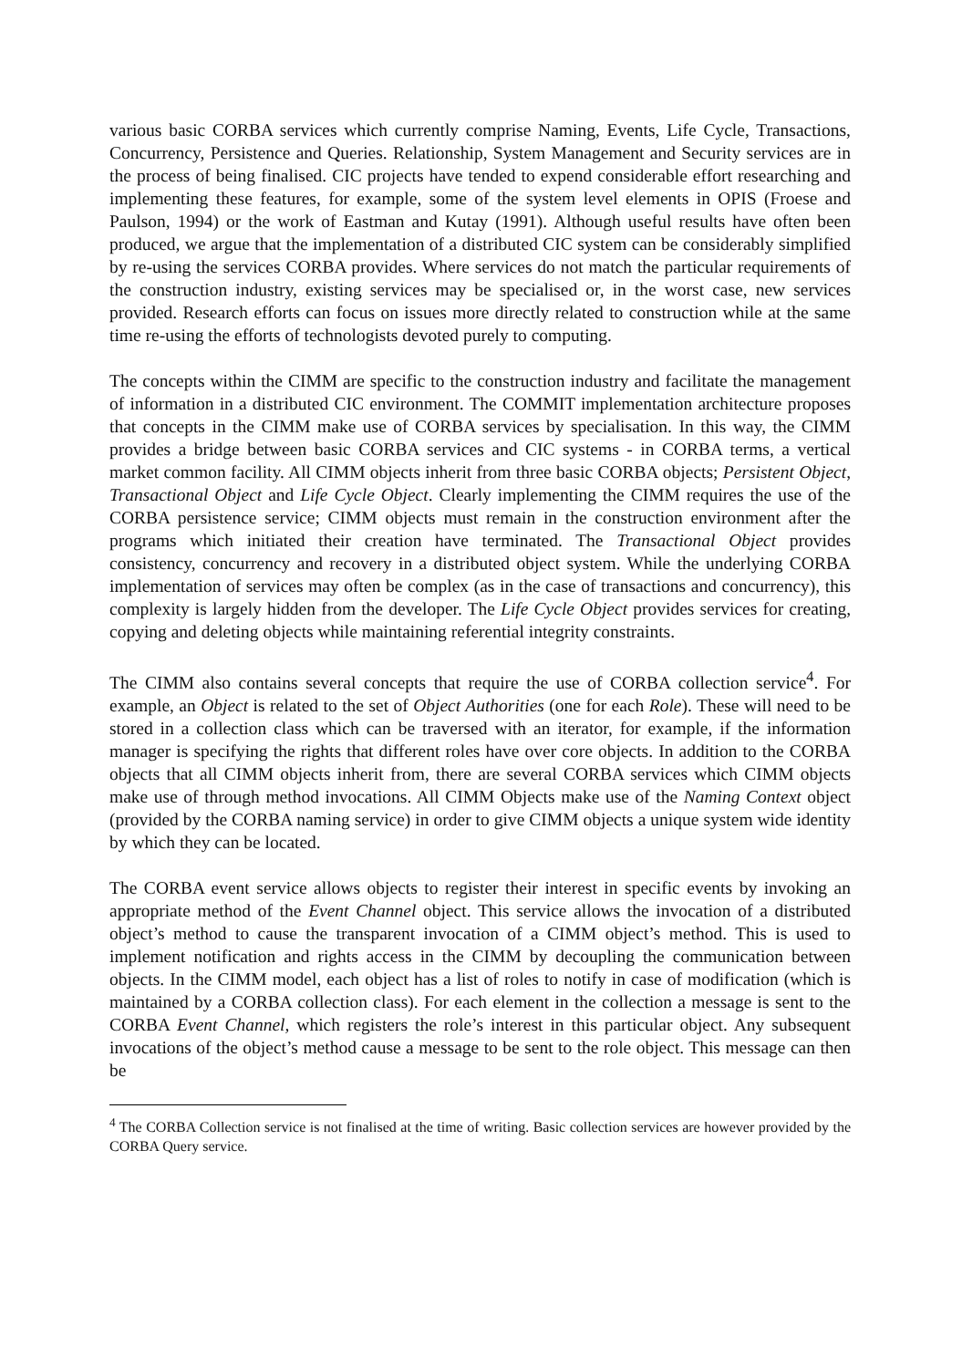various basic CORBA services which currently comprise Naming, Events, Life Cycle, Transactions, Concurrency, Persistence and Queries. Relationship, System Management and Security services are in the process of being finalised. CIC projects have tended to expend considerable effort researching and implementing these features, for example, some of the system level elements in OPIS (Froese and Paulson, 1994) or the work of Eastman and Kutay (1991). Although useful results have often been produced, we argue that the implementation of a distributed CIC system can be considerably simplified by re-using the services CORBA provides. Where services do not match the particular requirements of the construction industry, existing services may be specialised or, in the worst case, new services provided. Research efforts can focus on issues more directly related to construction while at the same time re-using the efforts of technologists devoted purely to computing.
The concepts within the CIMM are specific to the construction industry and facilitate the management of information in a distributed CIC environment. The COMMIT implementation architecture proposes that concepts in the CIMM make use of CORBA services by specialisation. In this way, the CIMM provides a bridge between basic CORBA services and CIC systems - in CORBA terms, a vertical market common facility. All CIMM objects inherit from three basic CORBA objects; Persistent Object, Transactional Object and Life Cycle Object. Clearly implementing the CIMM requires the use of the CORBA persistence service; CIMM objects must remain in the construction environment after the programs which initiated their creation have terminated. The Transactional Object provides consistency, concurrency and recovery in a distributed object system. While the underlying CORBA implementation of services may often be complex (as in the case of transactions and concurrency), this complexity is largely hidden from the developer. The Life Cycle Object provides services for creating, copying and deleting objects while maintaining referential integrity constraints.
The CIMM also contains several concepts that require the use of CORBA collection service<sup>4</sup>. For example, an Object is related to the set of Object Authorities (one for each Role). These will need to be stored in a collection class which can be traversed with an iterator, for example, if the information manager is specifying the rights that different roles have over core objects. In addition to the CORBA objects that all CIMM objects inherit from, there are several CORBA services which CIMM objects make use of through method invocations. All CIMM Objects make use of the Naming Context object (provided by the CORBA naming service) in order to give CIMM objects a unique system wide identity by which they can be located.
The CORBA event service allows objects to register their interest in specific events by invoking an appropriate method of the Event Channel object. This service allows the invocation of a distributed object’s method to cause the transparent invocation of a CIMM object’s method. This is used to implement notification and rights access in the CIMM by decoupling the communication between objects. In the CIMM model, each object has a list of roles to notify in case of modification (which is maintained by a CORBA collection class). For each element in the collection a message is sent to the CORBA Event Channel, which registers the role’s interest in this particular object. Any subsequent invocations of the object’s method cause a message to be sent to the role object. This message can then be
<sup>4</sup> The CORBA Collection service is not finalised at the time of writing. Basic collection services are however provided by the CORBA Query service.